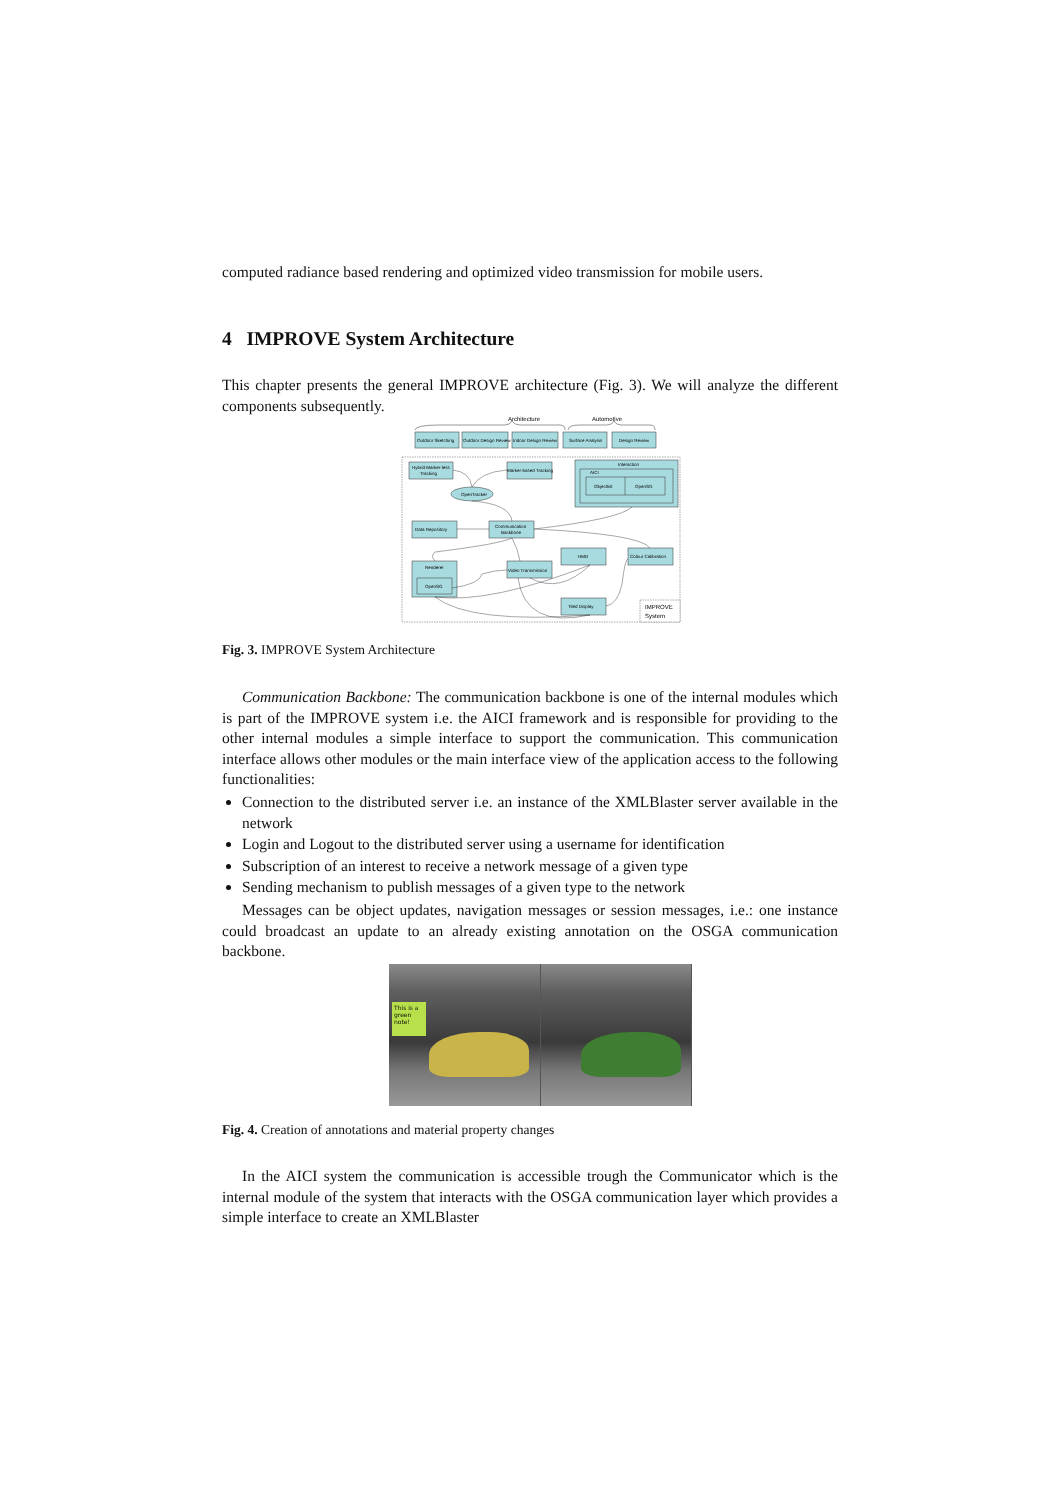computed radiance based rendering and optimized video transmission for mobile users.
4 IMPROVE System Architecture
This chapter presents the general IMPROVE architecture (Fig. 3). We will analyze the different components subsequently.
Architecture
Automotive
Outdoor Sketching
Outdoor Design Review
Indoor Design Review
Surface Analysis
Design Review
Hybrid Marker-less
Tracking
Marker-based Tracking
Interaction
AICI
Objectlist
OpenSG
OpenTracker
Data Repository
Communication
Backbone
Renderer
OpenSG
Video Transmission
HMD
Colour Calibration
Tiled Display
IMPROVE
System
Fig. 3. IMPROVE System Architecture
Communication Backbone: The communication backbone is one of the internal modules which is part of the IMPROVE system i.e. the AICI framework and is responsible for providing to the other internal modules a simple interface to support the communication. This communication interface allows other modules or the main interface view of the application access to the following functionalities:
Connection to the distributed server i.e. an instance of the XMLBlaster server available in the network
Login and Logout to the distributed server using a username for identification
Subscription of an interest to receive a network message of a given type
Sending mechanism to publish messages of a given type to the network
Messages can be object updates, navigation messages or session messages, i.e.: one instance could broadcast an update to an already existing annotation on the OSGA communication backbone.
This is a green note!
Fig. 4. Creation of annotations and material property changes
In the AICI system the communication is accessible trough the Communicator which is the internal module of the system that interacts with the OSGA communication layer which provides a simple interface to create an XMLBlaster